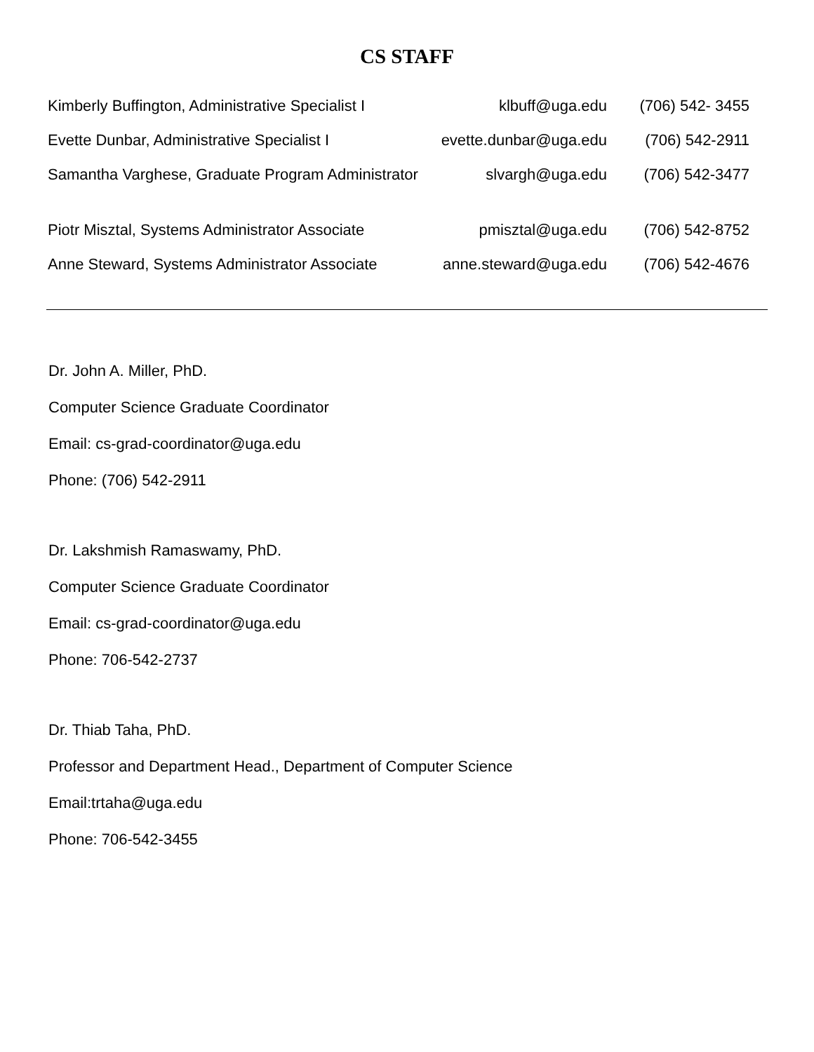CS STAFF
| Kimberly Buffington, Administrative Specialist I | klbuff@uga.edu | (706) 542- 3455 |
| Evette Dunbar, Administrative Specialist I | evette.dunbar@uga.edu | (706) 542-2911 |
| Samantha Varghese, Graduate Program Administrator | slvargh@uga.edu | (706) 542-3477 |
| Piotr Misztal, Systems Administrator Associate | pmisztal@uga.edu | (706) 542-8752 |
| Anne Steward, Systems Administrator Associate | anne.steward@uga.edu | (706) 542-4676 |
Dr. John A. Miller, PhD.
Computer Science Graduate Coordinator
Email: cs-grad-coordinator@uga.edu
Phone: (706) 542-2911
Dr. Lakshmish Ramaswamy, PhD.
Computer Science Graduate Coordinator
Email: cs-grad-coordinator@uga.edu
Phone: 706-542-2737
Dr. Thiab Taha, PhD.
Professor and Department Head., Department of Computer Science
Email:trtaha@uga.edu
Phone: 706-542-3455